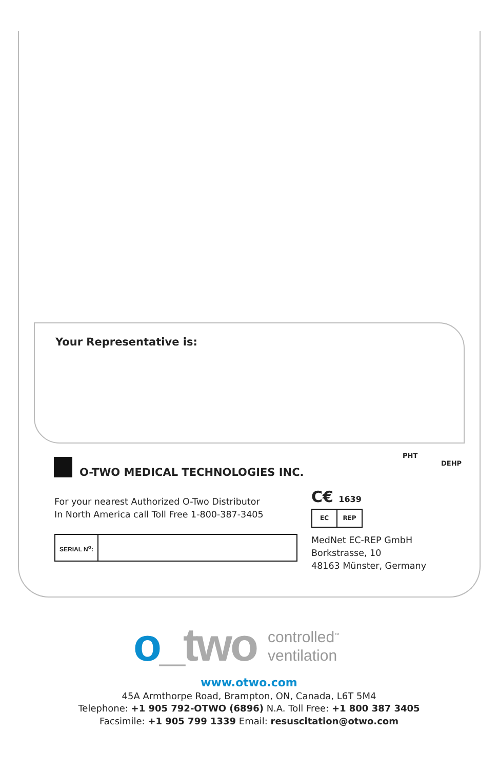Your Representative is:
PHT
DEHP
O-TWO MEDICAL TECHNOLOGIES INC.
For your nearest Authorized O-Two Distributor
In North America call Toll Free 1-800-387-3405
SERIAL N<sup>o</sup>:
C€ 1639
EC REP
MedNet EC-REP GmbH
Borkstrasse, 10
48163 Münster, Germany
o_two
controlled<sup>™</sup>
ventilation
www.otwo.com
45A Armthorpe Road, Brampton, ON, Canada, L6T 5M4
Telephone: +1 905 792-OTWO (6896) N.A. Toll Free: +1 800 387 3405
Facsimile: +1 905 799 1339 Email: resuscitation@otwo.com